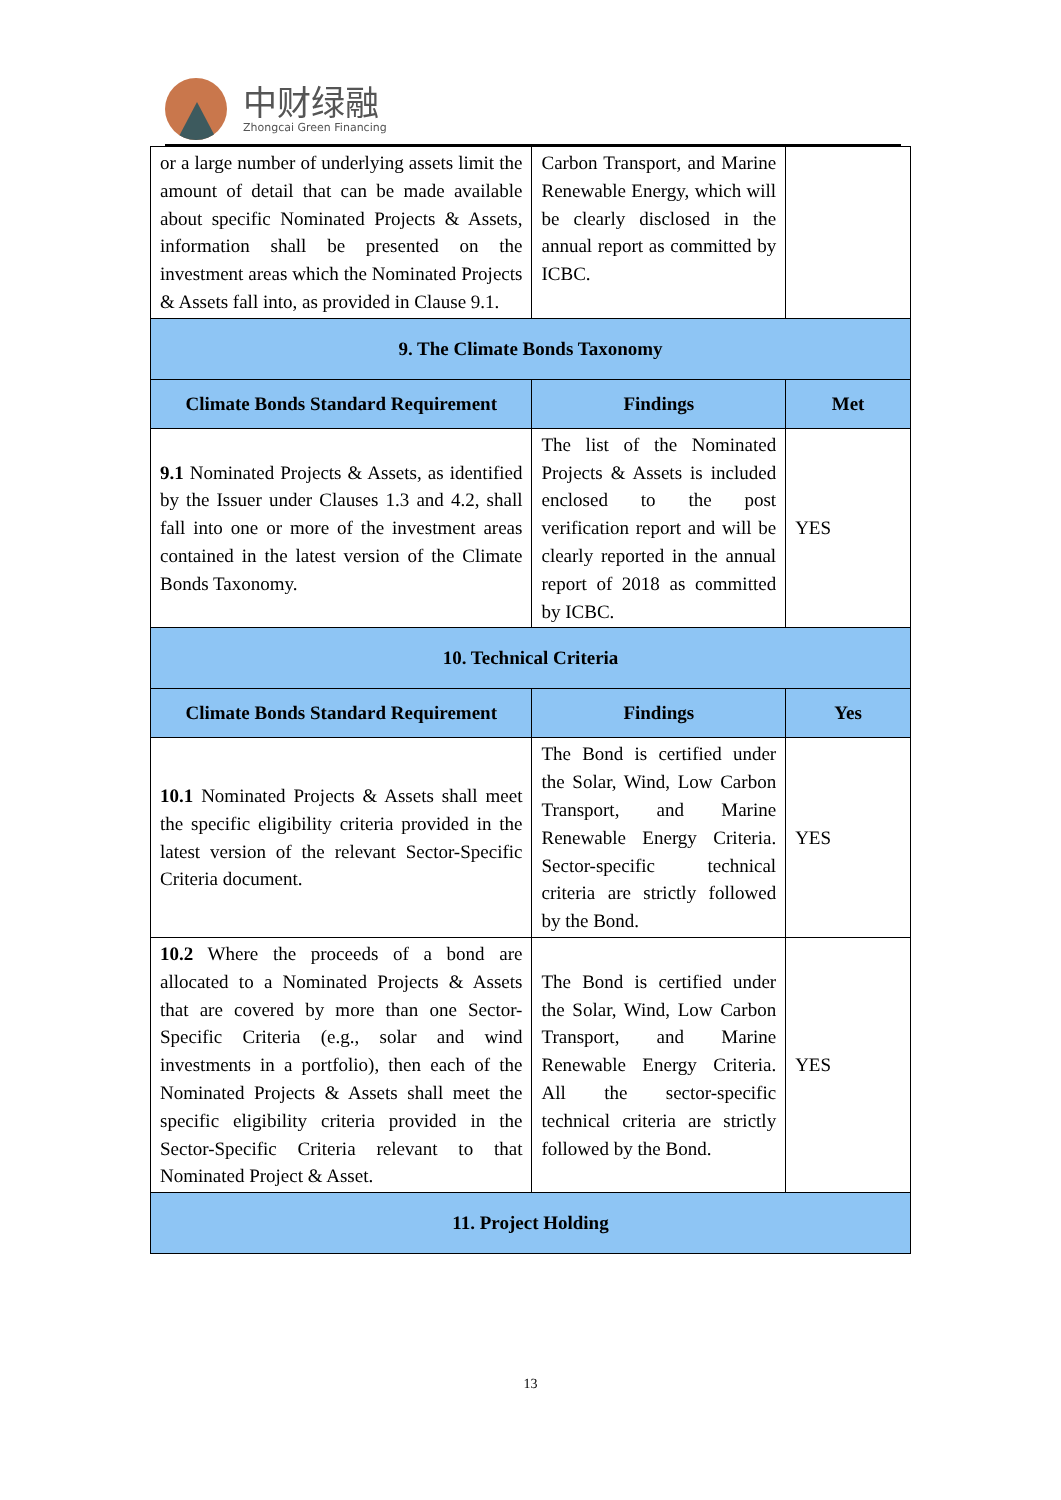中财绿融
Zhongcai Green Financing
| or a large number of underlying assets limit the amount of detail that can be made available about specific Nominated Projects & Assets, information shall be presented on the investment areas which the Nominated Projects & Assets fall into, as provided in Clause 9.1. | Carbon Transport, and Marine Renewable Energy, which will be clearly disclosed in the annual report as committed by ICBC. | |
| 9. The Climate Bonds Taxonomy | | |
| Climate Bonds Standard Requirement | Findings | Met |
| 9.1 Nominated Projects & Assets, as identified by the Issuer under Clauses 1.3 and 4.2, shall fall into one or more of the investment areas contained in the latest version of the Climate Bonds Taxonomy. | The list of the Nominated Projects & Assets is included enclosed to the post verification report and will be clearly reported in the annual report of 2018 as committed by ICBC. | YES |
| 10. Technical Criteria | | |
| Climate Bonds Standard Requirement | Findings | Yes |
| 10.1 Nominated Projects & Assets shall meet the specific eligibility criteria provided in the latest version of the relevant Sector-Specific Criteria document. | The Bond is certified under the Solar, Wind, Low Carbon Transport, and Marine Renewable Energy Criteria. Sector-specific technical criteria are strictly followed by the Bond. | YES |
| 10.2 Where the proceeds of a bond are allocated to a Nominated Projects & Assets that are covered by more than one Sector-Specific Criteria (e.g., solar and wind investments in a portfolio), then each of the Nominated Projects & Assets shall meet the specific eligibility criteria provided in the Sector-Specific Criteria relevant to that Nominated Project & Asset. | The Bond is certified under the Solar, Wind, Low Carbon Transport, and Marine Renewable Energy Criteria. All the sector-specific technical criteria are strictly followed by the Bond. | YES |
| 11. Project Holding | | |
13